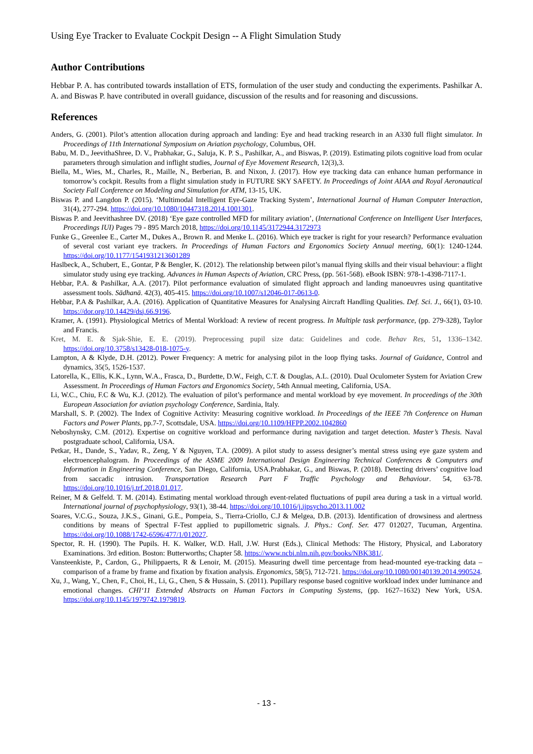Using Eye Tracker to Evaluate Cockpit Design -- A Flight Simulation Study
Author Contributions
Hebbar P. A. has contributed towards installation of ETS, formulation of the user study and conducting the experiments. Pashilkar A. A. and Biswas P. have contributed in overall guidance, discussion of the results and for reasoning and discussions.
References
Anders, G. (2001). Pilot’s attention allocation during approach and landing: Eye and head tracking research in an A330 full flight simulator. In Proceedings of 11th International Symposium on Aviation psychology, Columbus, OH.
Babu, M. D., JeevithaShree, D. V., Prabhakar, G., Saluja, K. P. S., Pashilkar, A., and Biswas, P. (2019). Estimating pilots cognitive load from ocular parameters through simulation and inflight studies, Journal of Eye Movement Research, 12(3),3.
Biella, M., Wies, M., Charles, R., Maille, N., Berberian, B. and Nixon, J. (2017). How eye tracking data can enhance human performance in tomorrow’s cockpit. Results from a flight simulation study in FUTURE SKY SAFETY. In Proceedings of Joint AIAA and Royal Aeronautical Society Fall Conference on Modeling and Simulation for ATM, 13-15, UK.
Biswas P. and Langdon P. (2015). ‘Multimodal Intelligent Eye-Gaze Tracking System’, International Journal of Human Computer Interaction, 31(4), 277-294. https://doi.org/10.1080/10447318.2014.1001301.
Biswas P. and Jeevithashree DV. (2018) ‘Eye gaze controlled MFD for military aviation’, (International Conference on Intelligent User Interfaces, Proceedings IUI) Pages 79 - 895 March 2018, https://doi.org/10.1145/3172944.3172973
Funke G., Greenlee E., Carter M., Dukes A., Brown R. and Menke L. (2016). Which eye tracker is right for your research? Performance evaluation of several cost variant eye trackers. In Proceedings of Human Factors and Ergonomics Society Annual meeting, 60(1): 1240-1244. https://doi.org/10.1177/1541931213601289
Haslbeck, A., Schubert, E., Gontar, P & Bengler, K. (2012). The relationship between pilot’s manual flying skills and their visual behaviour: a flight simulator study using eye tracking. Advances in Human Aspects of Aviation, CRC Press, (pp. 561-568). eBook ISBN: 978-1-4398-7117-1.
Hebbar, P.A. & Pashilkar, A.A. (2017). Pilot performance evaluation of simulated flight approach and landing manoeuvres using quantitative assessment tools. Sādhanā. 42(3), 405-415. https://doi.org/10.1007/s12046-017-0613-0.
Hebbar, P.A & Pashilkar, A.A. (2016). Application of Quantitative Measures for Analysing Aircraft Handling Qualities. Def. Sci. J., 66(1), 03-10. https://dor.org/10.14429/dsj.66.9196.
Kramer, A. (1991). Physiological Metrics of Mental Workload: A review of recent progress. In Multiple task performance, (pp. 279-328), Taylor and Francis.
Kret, M. E. & Sjak-Shie, E. E. (2019). Preprocessing pupil size data: Guidelines and code. Behav Res, 51, 1336–1342. https://doi.org/10.3758/s13428-018-1075-y.
Lampton, A & Klyde, D.H. (2012). Power Frequency: A metric for analysing pilot in the loop flying tasks. Journal of Guidance, Control and dynamics, 35(5, 1526-1537.
Latorella, K., Ellis, K.K., Lynn, W.A., Frasca, D., Burdette, D.W., Feigh, C.T. & Douglas, A.L. (2010). Dual Oculometer System for Aviation Crew Assessment. In Proceedings of Human Factors and Ergonomics Society, 54th Annual meeting, California, USA.
Li, W.C., Chiu, F.C & Wu, K.J. (2012). The evaluation of pilot’s performance and mental workload by eye movement. In proceedings of the 30th European Association for aviation psychology Conference, Sardinia, Italy.
Marshall, S. P. (2002). The Index of Cognitive Activity: Measuring cognitive workload. In Proceedings of the IEEE 7th Conference on Human Factors and Power Plants, pp.7-7, Scottsdale, USA. https://doi.org/10.1109/HFPP.2002.1042860
Neboshynsky, C.M. (2012). Expertise on cognitive workload and performance during navigation and target detection. Master’s Thesis. Naval postgraduate school, California, USA.
Petkar, H., Dande, S., Yadav, R., Zeng, Y & Nguyen, T.A. (2009). A pilot study to assess designer’s mental stress using eye gaze system and electroencephalogram. In Proceedings of the ASME 2009 International Design Engineering Technical Conferences & Computers and Information in Engineering Conference, San Diego, California, USA.Prabhakar, G., and Biswas, P. (2018). Detecting drivers’ cognitive load from saccadic intrusion. Transportation Research Part F Traffic Psychology and Behaviour. 54, 63-78. https://doi.org/10.1016/j.trf.2018.01.017.
Reiner, M & Gelfeld. T. M. (2014). Estimating mental workload through event-related fluctuations of pupil area during a task in a virtual world. International journal of psychophysiology, 93(1), 38-44. https://doi.org/10.1016/j.ijpsycho.2013.11.002
Soares, V.C.G., Souza, J.K.S., Ginani, G.E., Pompeia, S., Tierra-Criollo, C.J & Melgea, D.B. (2013). Identification of drowsiness and alertness conditions by means of Spectral F-Test applied to pupillometric signals. J. Phys.: Conf. Ser. 477 012027, Tucuman, Argentina. https://doi.org/10.1088/1742-6596/477/1/012027.
Spector, R. H. (1990). The Pupils. H. K. Walker, W.D. Hall, J.W. Hurst (Eds.), Clinical Methods: The History, Physical, and Laboratory Examinations. 3rd edition. Boston: Butterworths; Chapter 58. https://www.ncbi.nlm.nih.gov/books/NBK381/.
Vansteenkiste, P., Cardon, G., Philippaerts, R & Lenoir, M. (2015). Measuring dwell time percentage from head-mounted eye-tracking data – comparison of a frame by frame and fixation by fixation analysis. Ergonomics, 58(5), 712-721. https://doi.org/10.1080/00140139.2014.990524.
Xu, J., Wang, Y., Chen, F., Choi, H., Li, G., Chen, S & Hussain, S. (2011). Pupillary response based cognitive workload index under luminance and emotional changes. CHI‘11 Extended Abstracts on Human Factors in Computing Systems, (pp. 1627–1632) New York, USA. https://doi.org/10.1145/1979742.1979819.
- 13 -